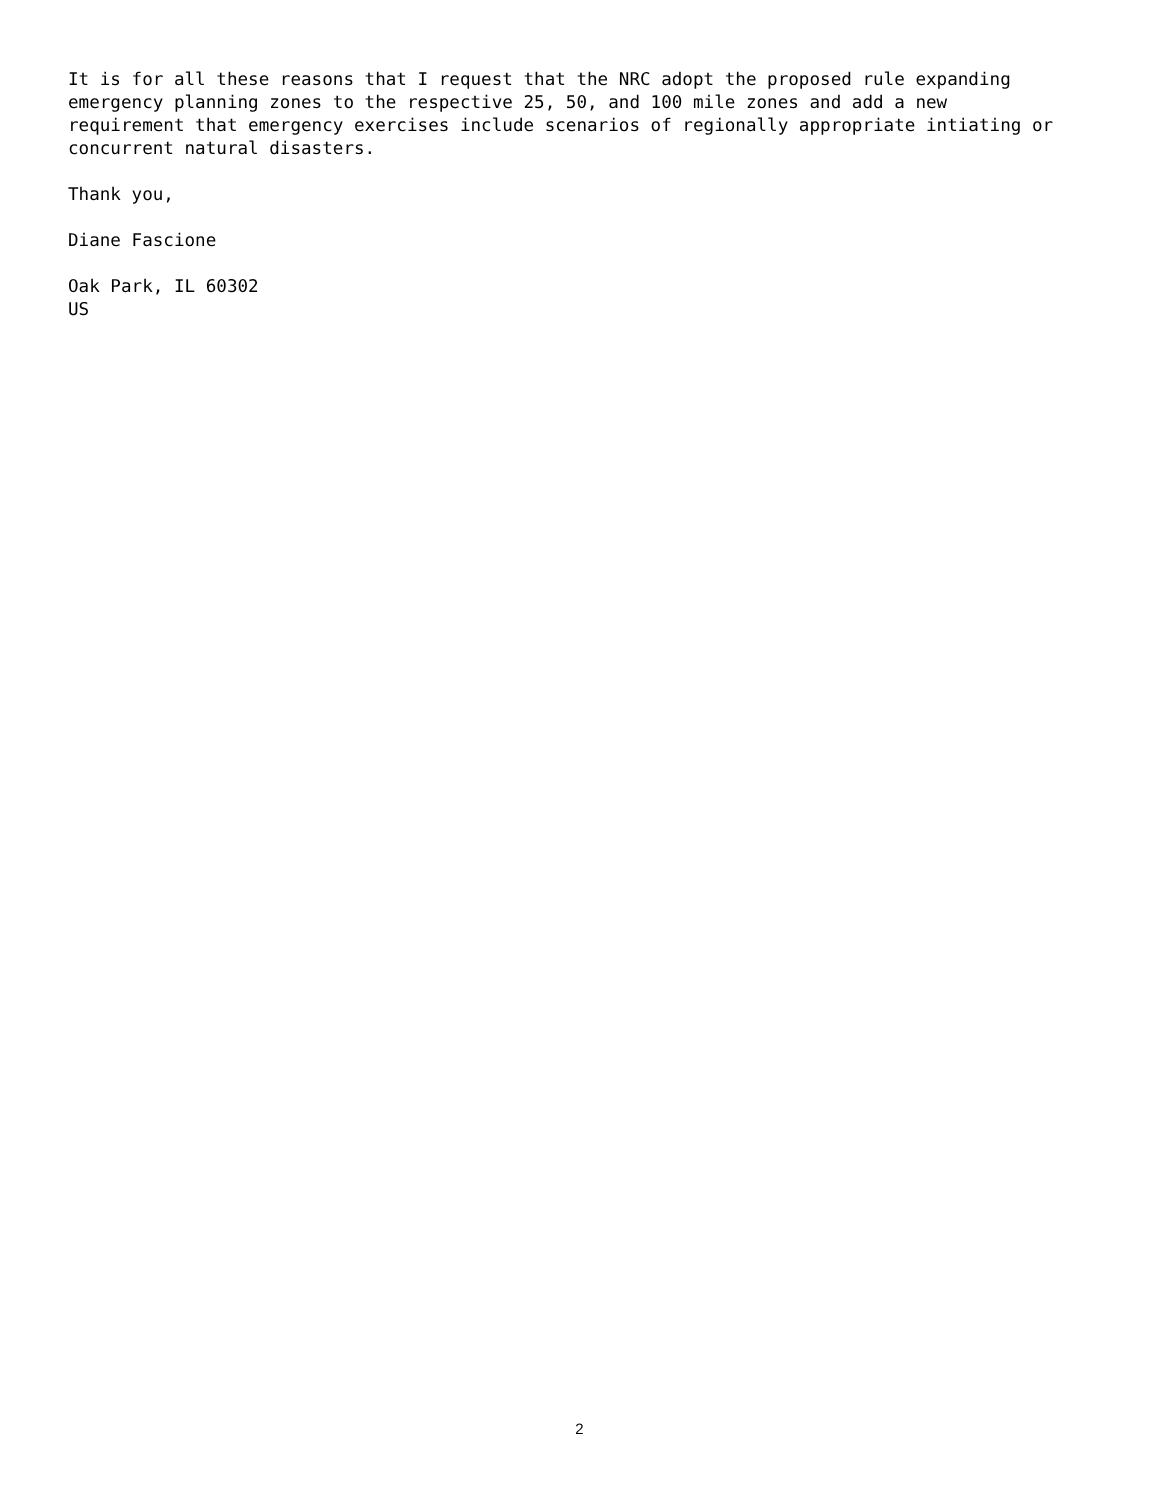It is for all these reasons that I request that the NRC adopt the proposed rule expanding emergency planning zones to the respective 25, 50, and 100 mile zones and add a new requirement that emergency exercises include scenarios of regionally appropriate intiating or concurrent natural disasters.
Thank you,
Diane Fascione
Oak Park, IL 60302 US
2